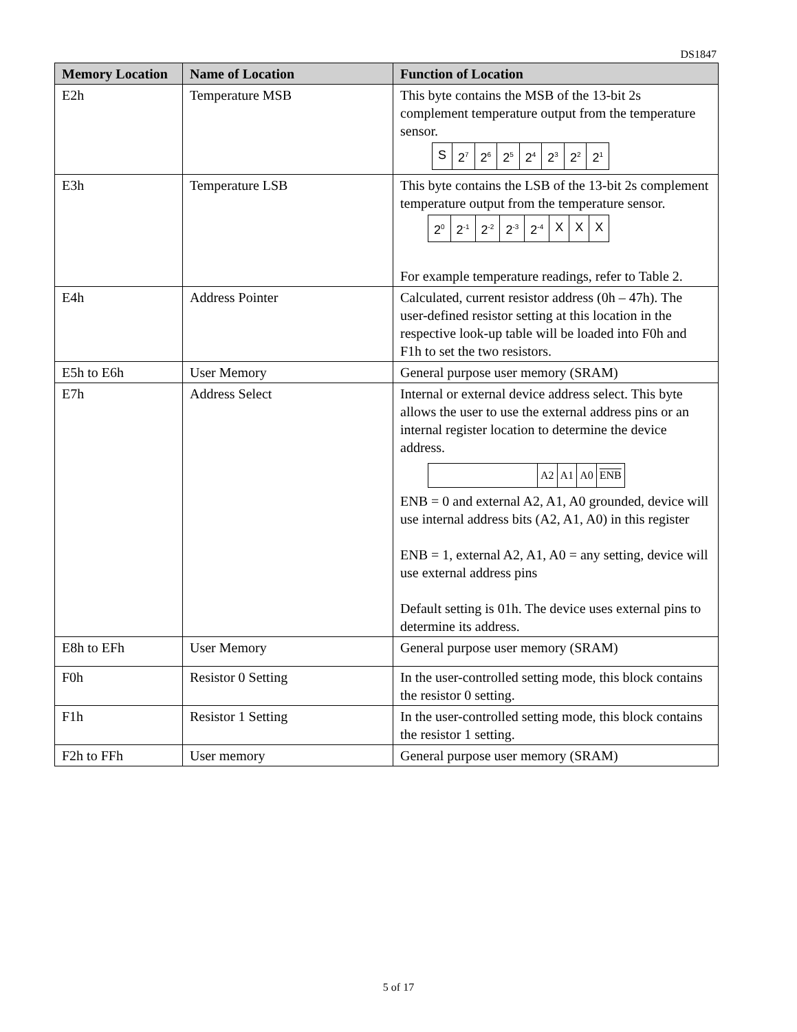DS1847
| Memory Location | Name of Location | Function of Location |
| --- | --- | --- |
| E2h | Temperature MSB | This byte contains the MSB of the 13-bit 2s complement temperature output from the temperature sensor. / S / 2<sup>7</sup> / 2<sup>6</sup> / 2<sup>5</sup> / 2<sup>4</sup> / 2<sup>3</sup> / 2<sup>2</sup> / 2<sup>1</sup> / |
| E3h | Temperature LSB | This byte contains the LSB of the 13-bit 2s complement temperature output from the temperature sensor. / 2<sup>0</sup> / 2<sup>-1</sup> / 2<sup>-2</sup> / 2<sup>-3</sup> / 2<sup>-4</sup> / X / X / X / For example temperature readings, refer to Table 2. |
| E4h | Address Pointer | Calculated, current resistor address (0h – 47h). The user-defined resistor setting at this location in the respective look-up table will be loaded into F0h and F1h to set the two resistors. |
| E5h to E6h | User Memory | General purpose user memory (SRAM) |
| E7h | Address Select | Internal or external device address select. This byte allows the user to use the external address pins or an internal register location to determine the device address. / / A2 / A1 / A0 / ENB / ENB = 0 and external A2, A1, A0 grounded, device will use internal address bits (A2, A1, A0) in this register ENB = 1, external A2, A1, A0 = any setting, device will use external address pins Default setting is 01h. The device uses external pins to determine its address. |
| E8h to EFh | User Memory | General purpose user memory (SRAM) |
| F0h | Resistor 0 Setting | In the user-controlled setting mode, this block contains the resistor 0 setting. |
| F1h | Resistor 1 Setting | In the user-controlled setting mode, this block contains the resistor 1 setting. |
| F2h to FFh | User memory | General purpose user memory (SRAM) |
5 of 17